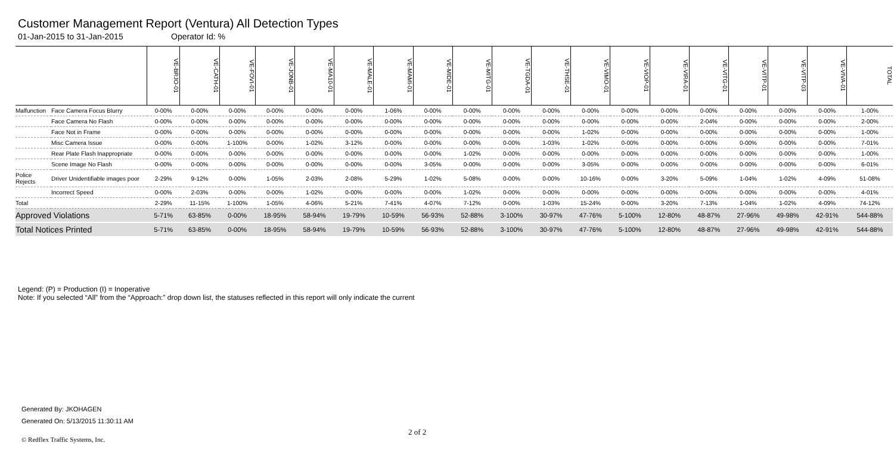Customer Management Report (Ventura) All Detection Types
01-Jan-2015 to 31-Jan-2015 Operator Id: %
| | | VE-BRJO-01 | VE-CATH-01 | VE-FOVI-01 | VE-JONB-01 | VE-MA10-01 | VE-MALE-01 | VE-MAMI-01 | VE-MIDE-01 | VE-MITG-01 | VE-TGDA-01 | VE-THSE-01 | VE-VIMO-01 | VE-VIOP-01 | VE-VIRA-01 | VE-VITG-01 | VE-VITP-01 | VE-VITP-03 | VE-VIVA-01 | TOTAL |
| --- | --- | --- | --- | --- | --- | --- | --- | --- | --- | --- | --- | --- | --- | --- | --- | --- | --- | --- | --- | --- |
| Malfunction | Face Camera Focus Blurry | 0-00% | 0-00% | 0-00% | 0-00% | 0-00% | 0-00% | 1-06% | 0-00% | 0-00% | 0-00% | 0-00% | 0-00% | 0-00% | 0-00% | 0-00% | 0-00% | 0-00% | 0-00% | 1-00% |
| | Face Camera No Flash | 0-00% | 0-00% | 0-00% | 0-00% | 0-00% | 0-00% | 0-00% | 0-00% | 0-00% | 0-00% | 0-00% | 0-00% | 0-00% | 0-00% | 2-04% | 0-00% | 0-00% | 0-00% | 2-00% |
| | Face Not in Frame | 0-00% | 0-00% | 0-00% | 0-00% | 0-00% | 0-00% | 0-00% | 0-00% | 0-00% | 0-00% | 0-00% | 1-02% | 0-00% | 0-00% | 0-00% | 0-00% | 0-00% | 0-00% | 1-00% |
| | Misc Camera Issue | 0-00% | 0-00% | 1-100% | 0-00% | 1-02% | 3-12% | 0-00% | 0-00% | 0-00% | 0-00% | 1-03% | 1-02% | 0-00% | 0-00% | 0-00% | 0-00% | 0-00% | 0-00% | 7-01% |
| | Rear Plate Flash Inappropriate | 0-00% | 0-00% | 0-00% | 0-00% | 0-00% | 0-00% | 0-00% | 0-00% | 1-02% | 0-00% | 0-00% | 0-00% | 0-00% | 0-00% | 0-00% | 0-00% | 0-00% | 0-00% | 1-00% |
| | Scene Image No Flash | 0-00% | 0-00% | 0-00% | 0-00% | 0-00% | 0-00% | 0-00% | 3-05% | 0-00% | 0-00% | 0-00% | 3-05% | 0-00% | 0-00% | 0-00% | 0-00% | 0-00% | 0-00% | 6-01% |
| Police Rejects | Driver Unidentifiable images poor | 2-29% | 9-12% | 0-00% | 1-05% | 2-03% | 2-08% | 5-29% | 1-02% | 5-08% | 0-00% | 0-00% | 10-16% | 0-00% | 3-20% | 5-09% | 1-04% | 1-02% | 4-09% | 51-08% |
| | Incorrect Speed | 0-00% | 2-03% | 0-00% | 0-00% | 1-02% | 0-00% | 0-00% | 0-00% | 1-02% | 0-00% | 0-00% | 0-00% | 0-00% | 0-00% | 0-00% | 0-00% | 0-00% | 0-00% | 4-01% |
| Total | | 2-29% | 11-15% | 1-100% | 1-05% | 4-06% | 5-21% | 7-41% | 4-07% | 7-12% | 0-00% | 1-03% | 15-24% | 0-00% | 3-20% | 7-13% | 1-04% | 1-02% | 4-09% | 74-12% |
| Approved Violations | | 5-71% | 63-85% | 0-00% | 18-95% | 58-94% | 19-79% | 10-59% | 56-93% | 52-88% | 3-100% | 30-97% | 47-76% | 5-100% | 12-80% | 48-87% | 27-96% | 49-98% | 42-91% | 544-88% |
| Total Notices Printed | | 5-71% | 63-85% | 0-00% | 18-95% | 58-94% | 19-79% | 10-59% | 56-93% | 52-88% | 3-100% | 30-97% | 47-76% | 5-100% | 12-80% | 48-87% | 27-96% | 49-98% | 42-91% | 544-88% |
Legend: (P) = Production (I) = Inoperative
Note: If you selected “All” from the “Approach:” drop down list, the statuses reflected in this report will only indicate the current
Generated By: JKOHAGEN
Generated On: 5/13/2015 11:30:11 AM
2 of 2
© Redflex Traffic Systems, Inc.